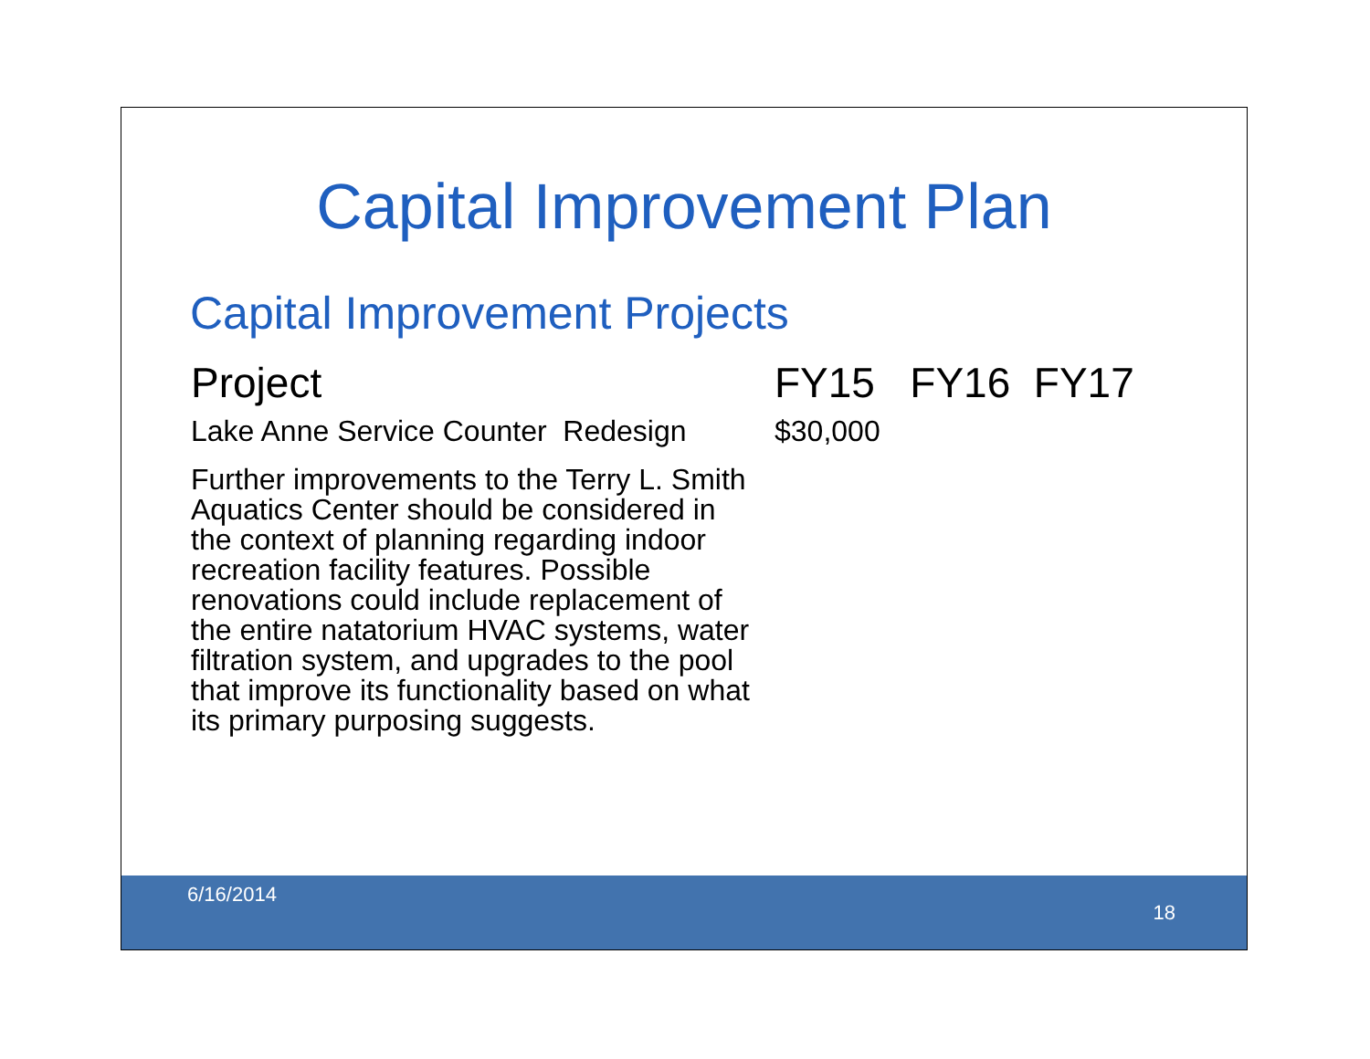Capital Improvement Plan
Capital Improvement Projects
Project
Lake Anne Service Counter Redesign
Further improvements to the Terry L. Smith Aquatics Center should be considered in the context of planning regarding indoor recreation facility features. Possible renovations could include replacement of the entire natatorium HVAC systems, water filtration system, and upgrades to the pool that improve its functionality based on what its primary purposing suggests.
FY15 FY16 FY17
$30,000
6/16/2014
18